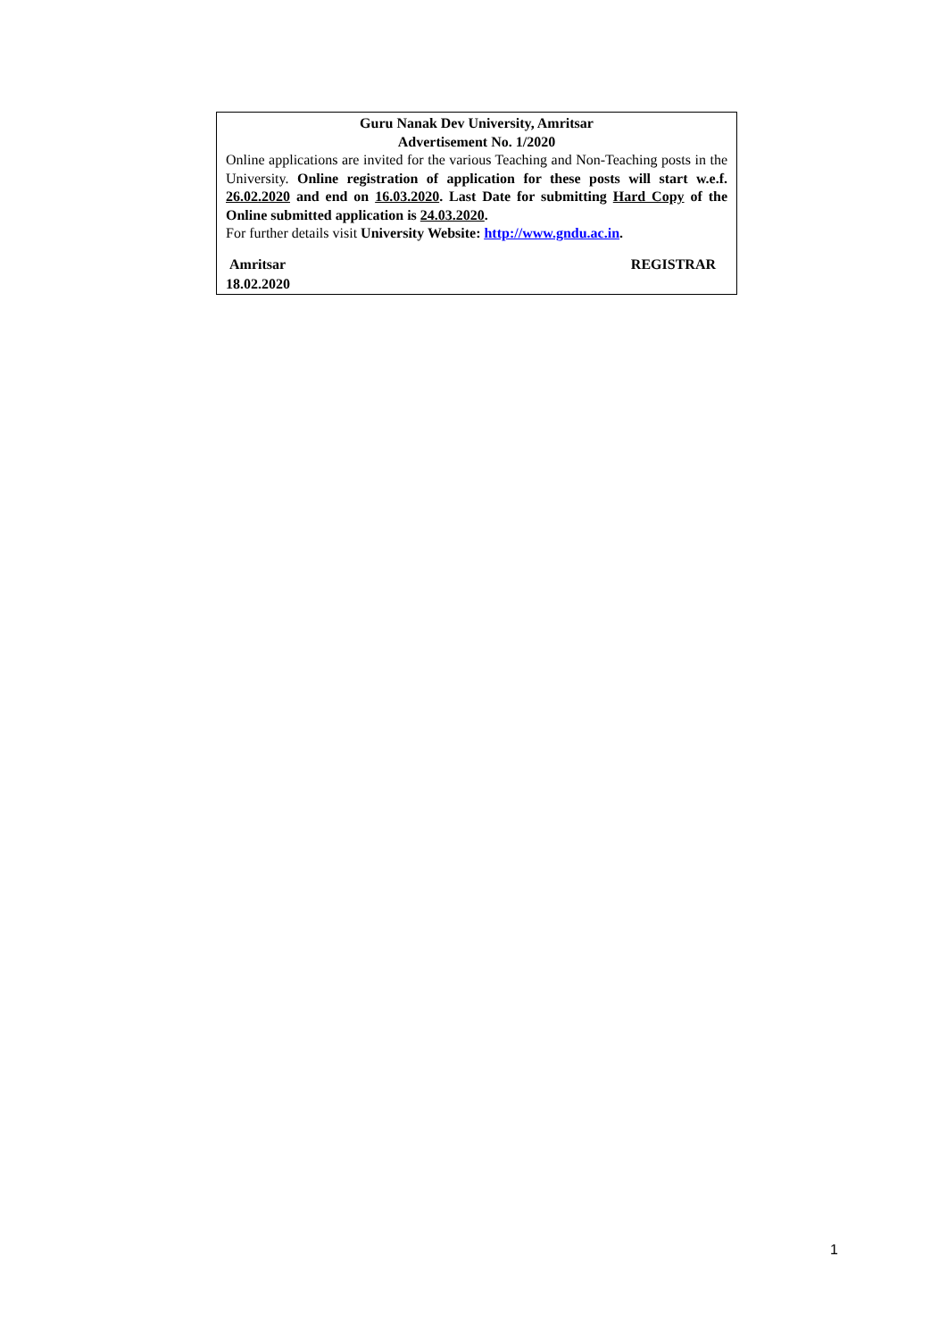Guru Nanak Dev University, Amritsar
Advertisement No. 1/2020
Online applications are invited for the various Teaching and Non-Teaching posts in the University. Online registration of application for these posts will start w.e.f. 26.02.2020 and end on 16.03.2020. Last Date for submitting Hard Copy of the Online submitted application is 24.03.2020.
For further details visit University Website: http://www.gndu.ac.in.
Amritsar REGISTRAR
18.02.2020
1